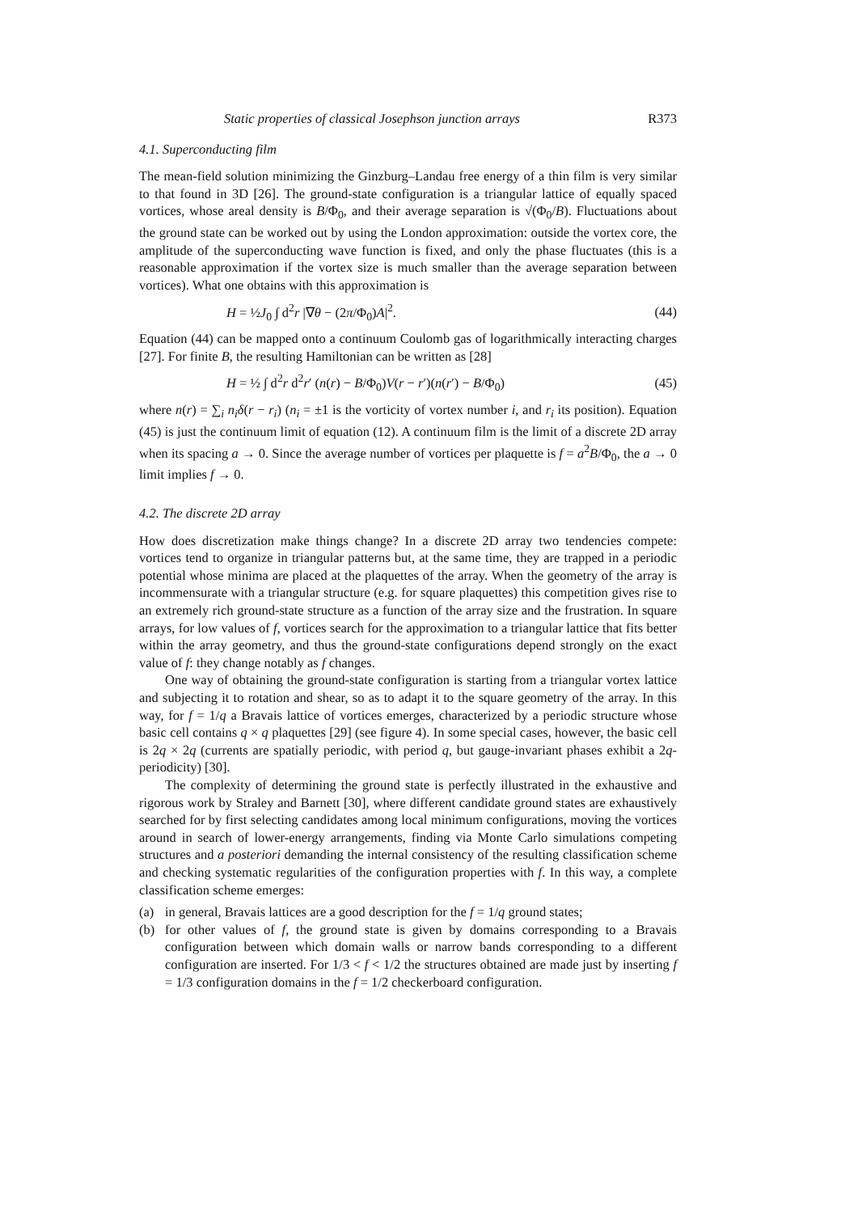Static properties of classical Josephson junction arrays R373
4.1. Superconducting film
The mean-field solution minimizing the Ginzburg–Landau free energy of a thin film is very similar to that found in 3D [26]. The ground-state configuration is a triangular lattice of equally spaced vortices, whose areal density is B/Φ<sub>0</sub>, and their average separation is √(Φ<sub>0</sub>/B). Fluctuations about the ground state can be worked out by using the London approximation: outside the vortex core, the amplitude of the superconducting wave function is fixed, and only the phase fluctuates (this is a reasonable approximation if the vortex size is much smaller than the average separation between vortices). What one obtains with this approximation is
H = ½J<sub>0</sub> ∫ d<sup>2</sup>r |∇θ − (2π/Φ<sub>0</sub>)A|<sup>2</sup>. (44)
Equation (44) can be mapped onto a continuum Coulomb gas of logarithmically interacting charges [27]. For finite B, the resulting Hamiltonian can be written as [28]
H = ½ ∫ d<sup>2</sup>r d<sup>2</sup>r′ (n(r) − B/Φ<sub>0</sub>)V(r − r′)(n(r′) − B/Φ<sub>0</sub>) (45)
where n(r) = ∑<sub>i</sub> n<sub>i</sub>δ(r − r<sub>i</sub>) (n<sub>i</sub> = ±1 is the vorticity of vortex number i, and r<sub>i</sub> its position). Equation (45) is just the continuum limit of equation (12). A continuum film is the limit of a discrete 2D array when its spacing a → 0. Since the average number of vortices per plaquette is f = a<sup>2</sup>B/Φ<sub>0</sub>, the a → 0 limit implies f → 0.
4.2. The discrete 2D array
How does discretization make things change? In a discrete 2D array two tendencies compete: vortices tend to organize in triangular patterns but, at the same time, they are trapped in a periodic potential whose minima are placed at the plaquettes of the array. When the geometry of the array is incommensurate with a triangular structure (e.g. for square plaquettes) this competition gives rise to an extremely rich ground-state structure as a function of the array size and the frustration. In square arrays, for low values of f, vortices search for the approximation to a triangular lattice that fits better within the array geometry, and thus the ground-state configurations depend strongly on the exact value of f: they change notably as f changes.
One way of obtaining the ground-state configuration is starting from a triangular vortex lattice and subjecting it to rotation and shear, so as to adapt it to the square geometry of the array. In this way, for f = 1/q a Bravais lattice of vortices emerges, characterized by a periodic structure whose basic cell contains q × q plaquettes [29] (see figure 4). In some special cases, however, the basic cell is 2q × 2q (currents are spatially periodic, with period q, but gauge-invariant phases exhibit a 2q-periodicity) [30].
The complexity of determining the ground state is perfectly illustrated in the exhaustive and rigorous work by Straley and Barnett [30], where different candidate ground states are exhaustively searched for by first selecting candidates among local minimum configurations, moving the vortices around in search of lower-energy arrangements, finding via Monte Carlo simulations competing structures and a posteriori demanding the internal consistency of the resulting classification scheme and checking systematic regularities of the configuration properties with f. In this way, a complete classification scheme emerges:
(a) in general, Bravais lattices are a good description for the f = 1/q ground states;
(b) for other values of f, the ground state is given by domains corresponding to a Bravais configuration between which domain walls or narrow bands corresponding to a different configuration are inserted. For 1/3 < f < 1/2 the structures obtained are made just by inserting f = 1/3 configuration domains in the f = 1/2 checkerboard configuration.